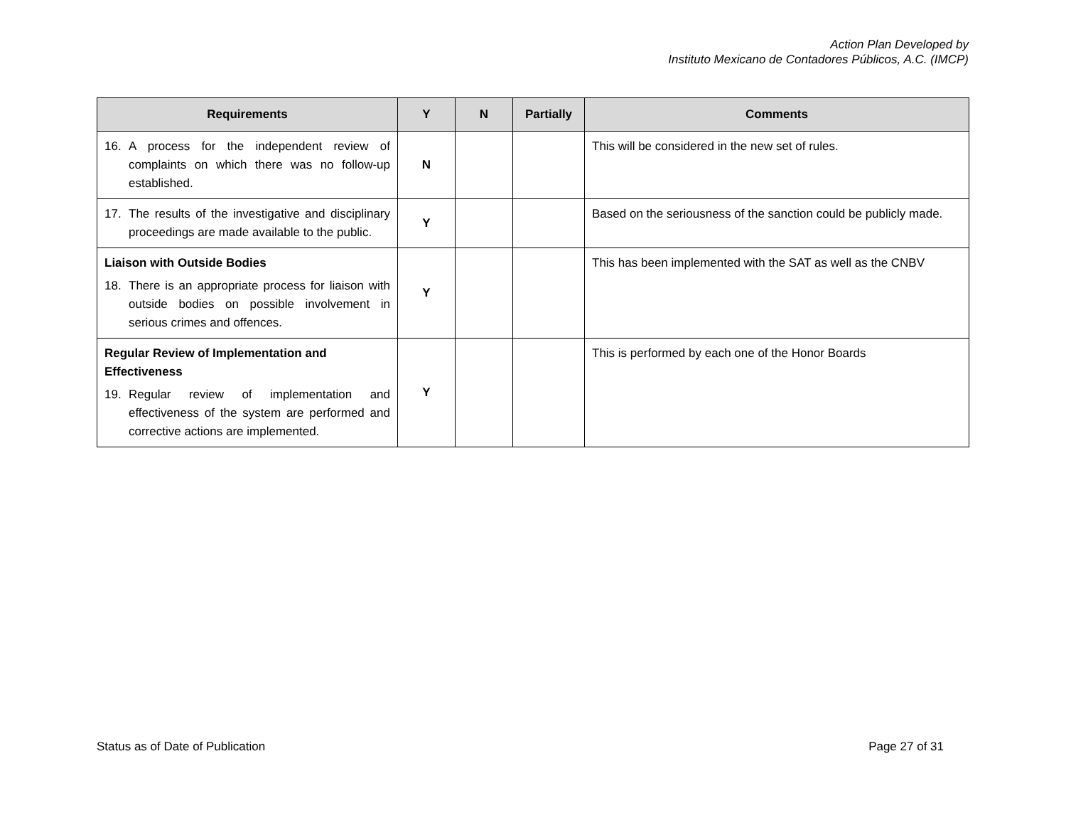Action Plan Developed by
Instituto Mexicano de Contadores Públicos, A.C. (IMCP)
| Requirements | Y | N | Partially | Comments |
| --- | --- | --- | --- | --- |
| 16. A process for the independent review of complaints on which there was no follow-up established. | N | | | This will be considered in the new set of rules. |
| 17. The results of the investigative and disciplinary proceedings are made available to the public. | Y | | | Based on the seriousness of the sanction could be publicly made. |
| Liaison with Outside Bodies 18. There is an appropriate process for liaison with outside bodies on possible involvement in serious crimes and offences. | Y | | | This has been implemented with the SAT as well as the CNBV |
| Regular Review of Implementation and Effectiveness 19. Regular review of implementation and effectiveness of the system are performed and corrective actions are implemented. | Y | | | This is performed by each one of the Honor Boards |
Status as of Date of Publication Page 27 of 31